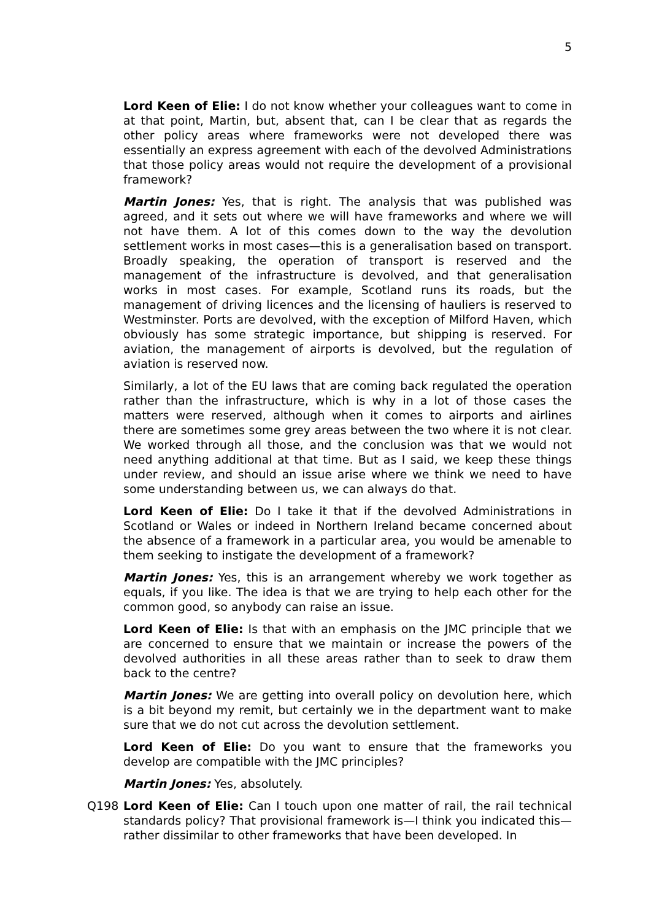5
Lord Keen of Elie: I do not know whether your colleagues want to come in at that point, Martin, but, absent that, can I be clear that as regards the other policy areas where frameworks were not developed there was essentially an express agreement with each of the devolved Administrations that those policy areas would not require the development of a provisional framework?
Martin Jones: Yes, that is right. The analysis that was published was agreed, and it sets out where we will have frameworks and where we will not have them. A lot of this comes down to the way the devolution settlement works in most cases—this is a generalisation based on transport. Broadly speaking, the operation of transport is reserved and the management of the infrastructure is devolved, and that generalisation works in most cases. For example, Scotland runs its roads, but the management of driving licences and the licensing of hauliers is reserved to Westminster. Ports are devolved, with the exception of Milford Haven, which obviously has some strategic importance, but shipping is reserved. For aviation, the management of airports is devolved, but the regulation of aviation is reserved now.
Similarly, a lot of the EU laws that are coming back regulated the operation rather than the infrastructure, which is why in a lot of those cases the matters were reserved, although when it comes to airports and airlines there are sometimes some grey areas between the two where it is not clear. We worked through all those, and the conclusion was that we would not need anything additional at that time. But as I said, we keep these things under review, and should an issue arise where we think we need to have some understanding between us, we can always do that.
Lord Keen of Elie: Do I take it that if the devolved Administrations in Scotland or Wales or indeed in Northern Ireland became concerned about the absence of a framework in a particular area, you would be amenable to them seeking to instigate the development of a framework?
Martin Jones: Yes, this is an arrangement whereby we work together as equals, if you like. The idea is that we are trying to help each other for the common good, so anybody can raise an issue.
Lord Keen of Elie: Is that with an emphasis on the JMC principle that we are concerned to ensure that we maintain or increase the powers of the devolved authorities in all these areas rather than to seek to draw them back to the centre?
Martin Jones: We are getting into overall policy on devolution here, which is a bit beyond my remit, but certainly we in the department want to make sure that we do not cut across the devolution settlement.
Lord Keen of Elie: Do you want to ensure that the frameworks you develop are compatible with the JMC principles?
Martin Jones: Yes, absolutely.
Q198 Lord Keen of Elie: Can I touch upon one matter of rail, the rail technical standards policy? That provisional framework is—I think you indicated this—rather dissimilar to other frameworks that have been developed. In